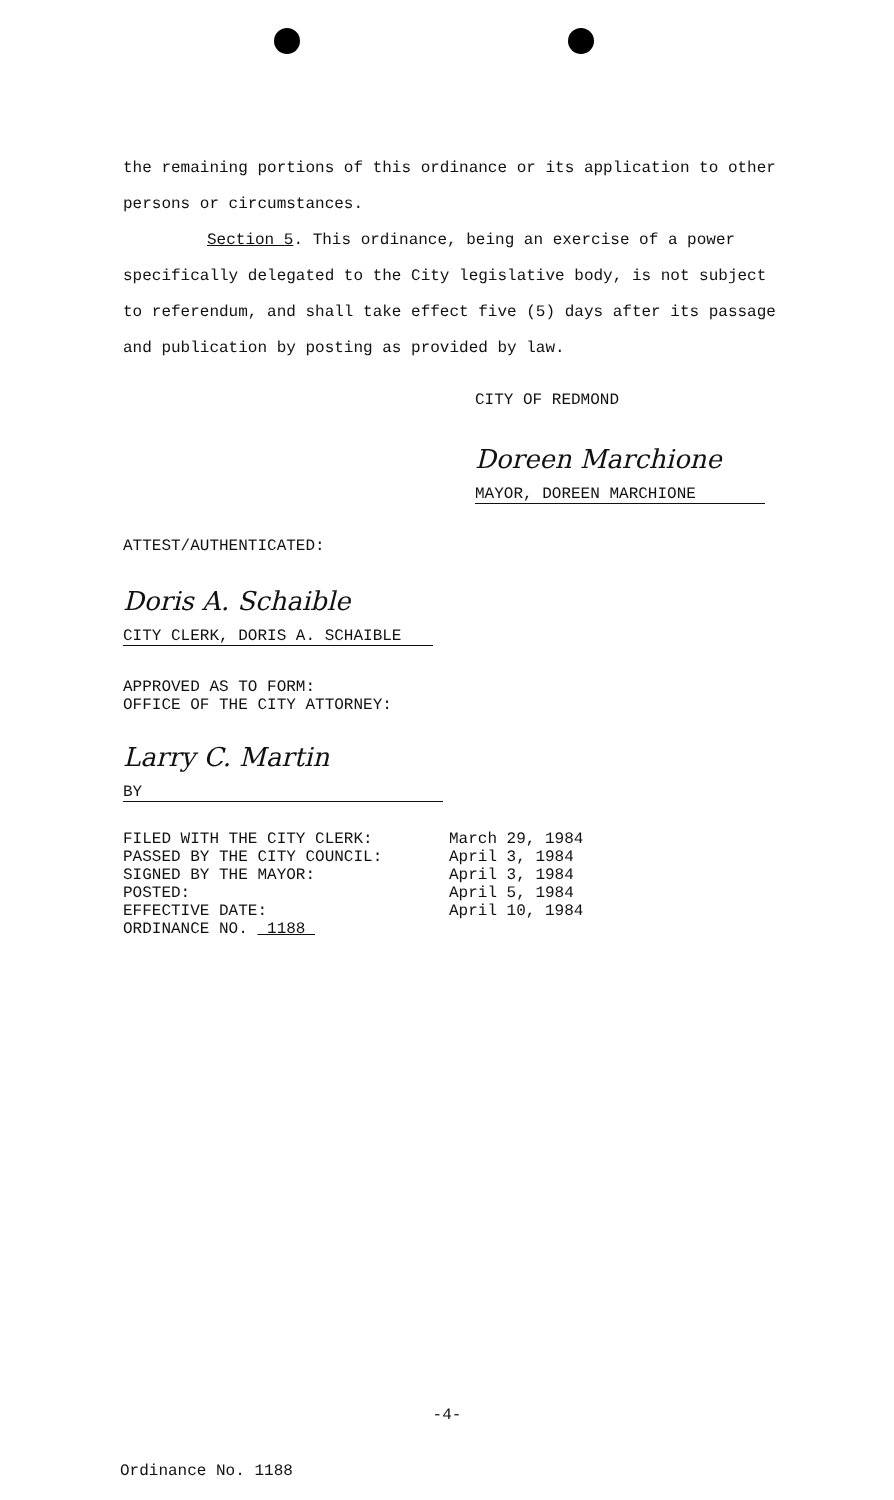the remaining portions of this ordinance or its application to other persons or circumstances.
Section 5. This ordinance, being an exercise of a power specifically delegated to the City legislative body, is not subject to referendum, and shall take effect five (5) days after its passage and publication by posting as provided by law.
CITY OF REDMOND
Doreen Marchione
MAYOR, DOREEN MARCHIONE
ATTEST/AUTHENTICATED:
Doris A. Schaible
CITY CLERK, DORIS A. SCHAIBLE
APPROVED AS TO FORM:
OFFICE OF THE CITY ATTORNEY:
Larry C. Martin
BY
| FILED WITH THE CITY CLERK: | March 29, 1984 |
| PASSED BY THE CITY COUNCIL: | April 3, 1984 |
| SIGNED BY THE MAYOR: | April 3, 1984 |
| POSTED: | April 5, 1984 |
| EFFECTIVE DATE: | April 10, 1984 |
| ORDINANCE NO. 1188 | |
-4-
Ordinance No. 1188